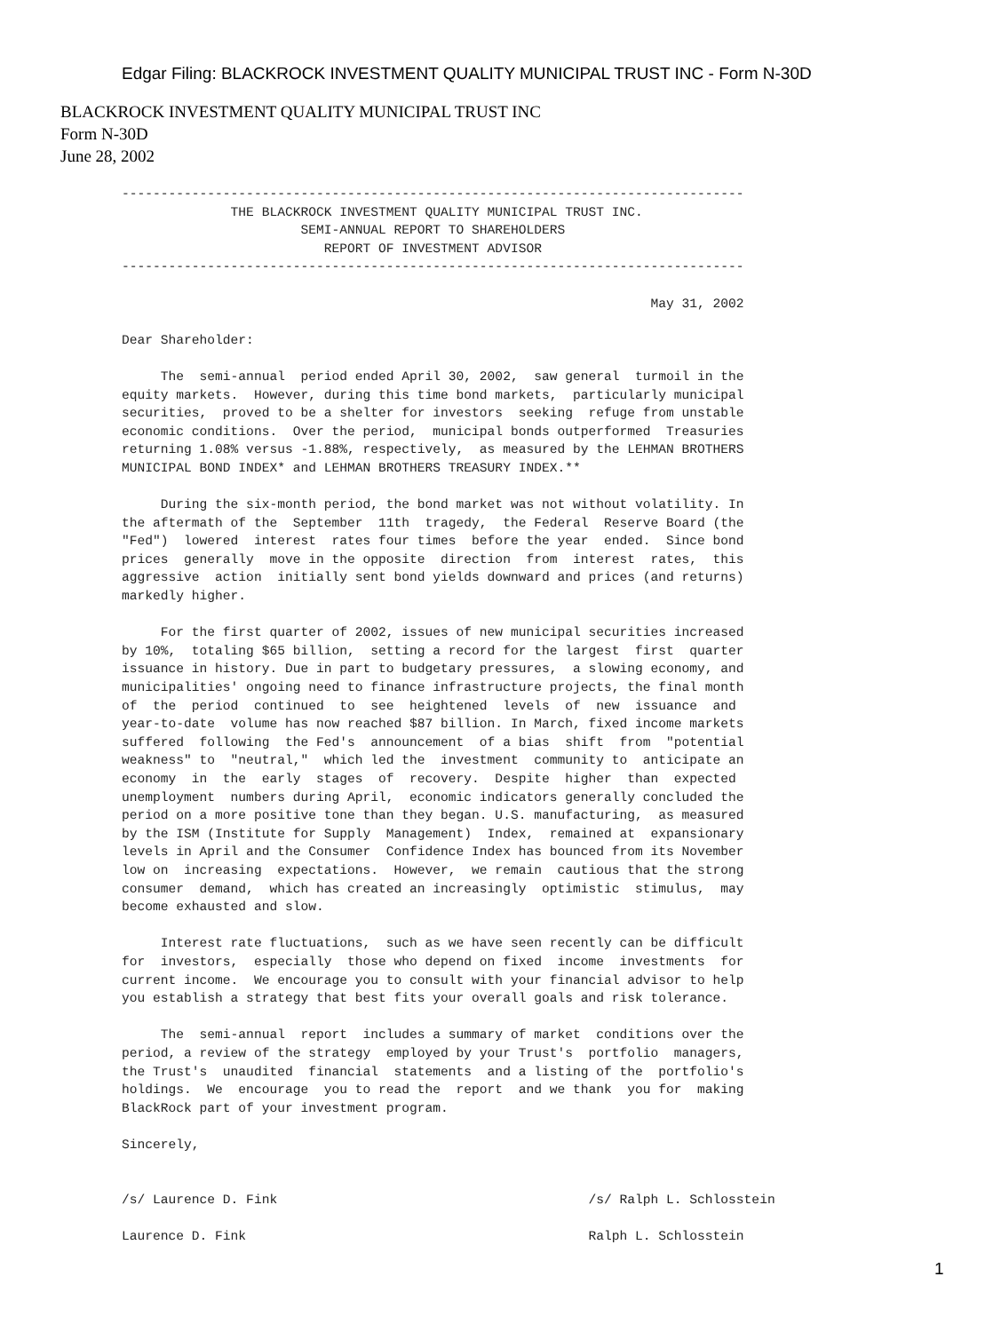Edgar Filing: BLACKROCK INVESTMENT QUALITY MUNICIPAL TRUST INC - Form N-30D
BLACKROCK INVESTMENT QUALITY MUNICIPAL TRUST INC
Form N-30D
June 28, 2002
--------------------------------------------------------------------------------
              THE BLACKROCK INVESTMENT QUALITY MUNICIPAL TRUST INC.
                       SEMI-ANNUAL REPORT TO SHAREHOLDERS
                          REPORT OF INVESTMENT ADVISOR
--------------------------------------------------------------------------------

                                                                    May 31, 2002

Dear Shareholder:

     The  semi-annual  period ended April 30, 2002,  saw general  turmoil in the
equity markets.  However, during this time bond markets,  particularly municipal
securities,  proved to be a shelter for investors  seeking  refuge from unstable
economic conditions.  Over the period,  municipal bonds outperformed  Treasuries
returning 1.08% versus -1.88%, respectively,  as measured by the LEHMAN BROTHERS
MUNICIPAL BOND INDEX* and LEHMAN BROTHERS TREASURY INDEX.**

     During the six-month period, the bond market was not without volatility. In
the aftermath of the  September  11th  tragedy,  the Federal  Reserve Board (the
"Fed")  lowered  interest  rates four times  before the year  ended.  Since bond
prices  generally  move in the opposite  direction  from  interest  rates,  this
aggressive  action  initially sent bond yields downward and prices (and returns)
markedly higher.

     For the first quarter of 2002, issues of new municipal securities increased
by 10%,  totaling $65 billion,  setting a record for the largest  first  quarter
issuance in history. Due in part to budgetary pressures,  a slowing economy, and
municipalities' ongoing need to finance infrastructure projects, the final month
of  the  period  continued  to  see  heightened  levels  of  new  issuance  and
year-to-date  volume has now reached $87 billion. In March, fixed income markets
suffered  following  the Fed's  announcement  of a bias  shift  from  "potential
weakness" to  "neutral,"  which led the  investment  community to  anticipate an
economy  in  the  early  stages  of  recovery.  Despite  higher  than  expected
unemployment  numbers during April,  economic indicators generally concluded the
period on a more positive tone than they began. U.S. manufacturing,  as measured
by the ISM (Institute for Supply  Management)  Index,  remained at  expansionary
levels in April and the Consumer  Confidence Index has bounced from its November
low on  increasing  expectations.  However,  we remain  cautious that the strong
consumer  demand,  which has created an increasingly  optimistic  stimulus,  may
become exhausted and slow.

     Interest rate fluctuations,  such as we have seen recently can be difficult
for  investors,  especially  those who depend on fixed  income  investments  for
current income.  We encourage you to consult with your financial advisor to help
you establish a strategy that best fits your overall goals and risk tolerance.

     The  semi-annual  report  includes a summary of market  conditions over the
period, a review of the strategy  employed by your Trust's  portfolio  managers,
the Trust's  unaudited  financial  statements  and a listing of the  portfolio's
holdings.  We  encourage  you to read the  report  and we thank  you for  making
BlackRock part of your investment program.

Sincerely,


/s/ Laurence D. Fink                                        /s/ Ralph L. Schlosstein

Laurence D. Fink                                            Ralph L. Schlosstein
1